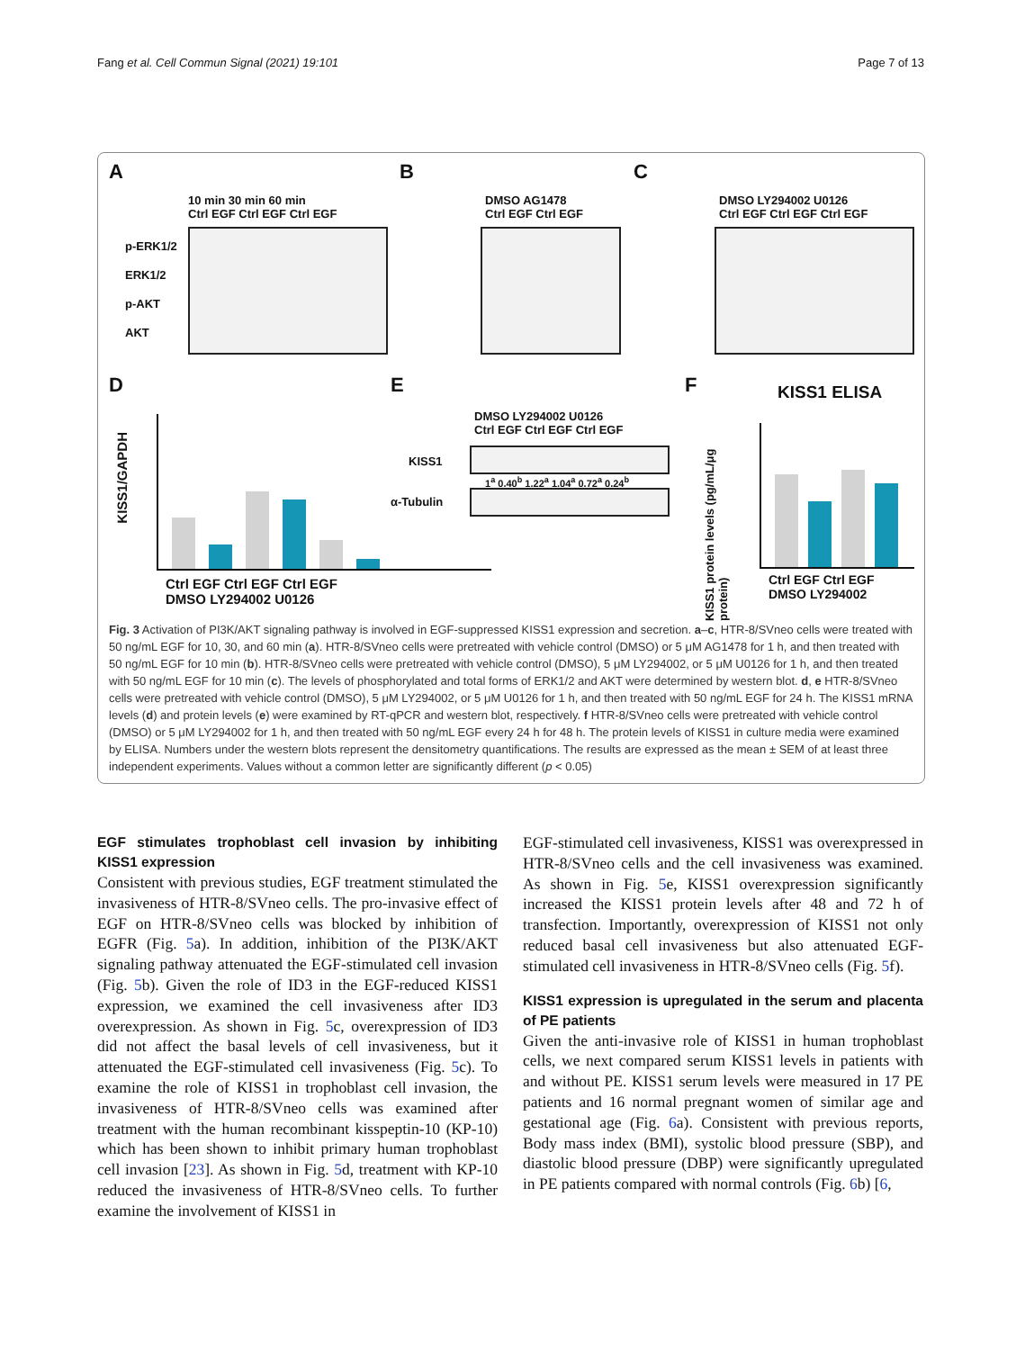Fang et al. Cell Commun Signal (2021) 19:101 Page 7 of 13
A B C
D E F
10 min 30 min 60 min
Ctrl EGF Ctrl EGF Ctrl EGF
p-ERK1/2
ERK1/2
p-AKT
AKT
DMSO AG1478
Ctrl EGF Ctrl EGF
DMSO LY294002 U0126
Ctrl EGF Ctrl EGF Ctrl EGF
KISS1/GAPDH
Ctrl EGF Ctrl EGF Ctrl EGF
DMSO LY294002 U0126
DMSO LY294002 U0126
Ctrl EGF Ctrl EGF Ctrl EGF
KISS1
1<sup>a</sup> 0.40<sup>b</sup> 1.22<sup>a</sup> 1.04<sup>a</sup> 0.72<sup>a</sup> 0.24<sup>b</sup>
α-Tubulin
KISS1 ELISA
KISS1 protein levels (pg/mL/μg protein)
Ctrl EGF Ctrl EGF
DMSO LY294002
Fig. 3 Activation of PI3K/AKT signaling pathway is involved in EGF-suppressed KISS1 expression and secretion. a–c, HTR-8/SVneo cells were treated with 50 ng/mL EGF for 10, 30, and 60 min (a). HTR-8/SVneo cells were pretreated with vehicle control (DMSO) or 5 μM AG1478 for 1 h, and then treated with 50 ng/mL EGF for 10 min (b). HTR-8/SVneo cells were pretreated with vehicle control (DMSO), 5 μM LY294002, or 5 μM U0126 for 1 h, and then treated with 50 ng/mL EGF for 10 min (c). The levels of phosphorylated and total forms of ERK1/2 and AKT were determined by western blot. d, e HTR-8/SVneo cells were pretreated with vehicle control (DMSO), 5 μM LY294002, or 5 μM U0126 for 1 h, and then treated with 50 ng/mL EGF for 24 h. The KISS1 mRNA levels (d) and protein levels (e) were examined by RT-qPCR and western blot, respectively. f HTR-8/SVneo cells were pretreated with vehicle control (DMSO) or 5 μM LY294002 for 1 h, and then treated with 50 ng/mL EGF every 24 h for 48 h. The protein levels of KISS1 in culture media were examined by ELISA. Numbers under the western blots represent the densitometry quantifications. The results are expressed as the mean ± SEM of at least three independent experiments. Values without a common letter are significantly different (p < 0.05)
EGF stimulates trophoblast cell invasion by inhibiting KISS1 expression
Consistent with previous studies, EGF treatment stimulated the invasiveness of HTR-8/SVneo cells. The pro-invasive effect of EGF on HTR-8/SVneo cells was blocked by inhibition of EGFR (Fig. 5a). In addition, inhibition of the PI3K/AKT signaling pathway attenuated the EGF-stimulated cell invasion (Fig. 5b). Given the role of ID3 in the EGF-reduced KISS1 expression, we examined the cell invasiveness after ID3 overexpression. As shown in Fig. 5c, overexpression of ID3 did not affect the basal levels of cell invasiveness, but it attenuated the EGF-stimulated cell invasiveness (Fig. 5c). To examine the role of KISS1 in trophoblast cell invasion, the invasiveness of HTR-8/SVneo cells was examined after treatment with the human recombinant kisspeptin-10 (KP-10) which has been shown to inhibit primary human trophoblast cell invasion [23]. As shown in Fig. 5d, treatment with KP-10 reduced the invasiveness of HTR-8/SVneo cells. To further examine the involvement of KISS1 in
EGF-stimulated cell invasiveness, KISS1 was overexpressed in HTR-8/SVneo cells and the cell invasiveness was examined. As shown in Fig. 5e, KISS1 overexpression significantly increased the KISS1 protein levels after 48 and 72 h of transfection. Importantly, overexpression of KISS1 not only reduced basal cell invasiveness but also attenuated EGF-stimulated cell invasiveness in HTR-8/SVneo cells (Fig. 5f).
KISS1 expression is upregulated in the serum and placenta of PE patients
Given the anti-invasive role of KISS1 in human trophoblast cells, we next compared serum KISS1 levels in patients with and without PE. KISS1 serum levels were measured in 17 PE patients and 16 normal pregnant women of similar age and gestational age (Fig. 6a). Consistent with previous reports, Body mass index (BMI), systolic blood pressure (SBP), and diastolic blood pressure (DBP) were significantly upregulated in PE patients compared with normal controls (Fig. 6b) [6,